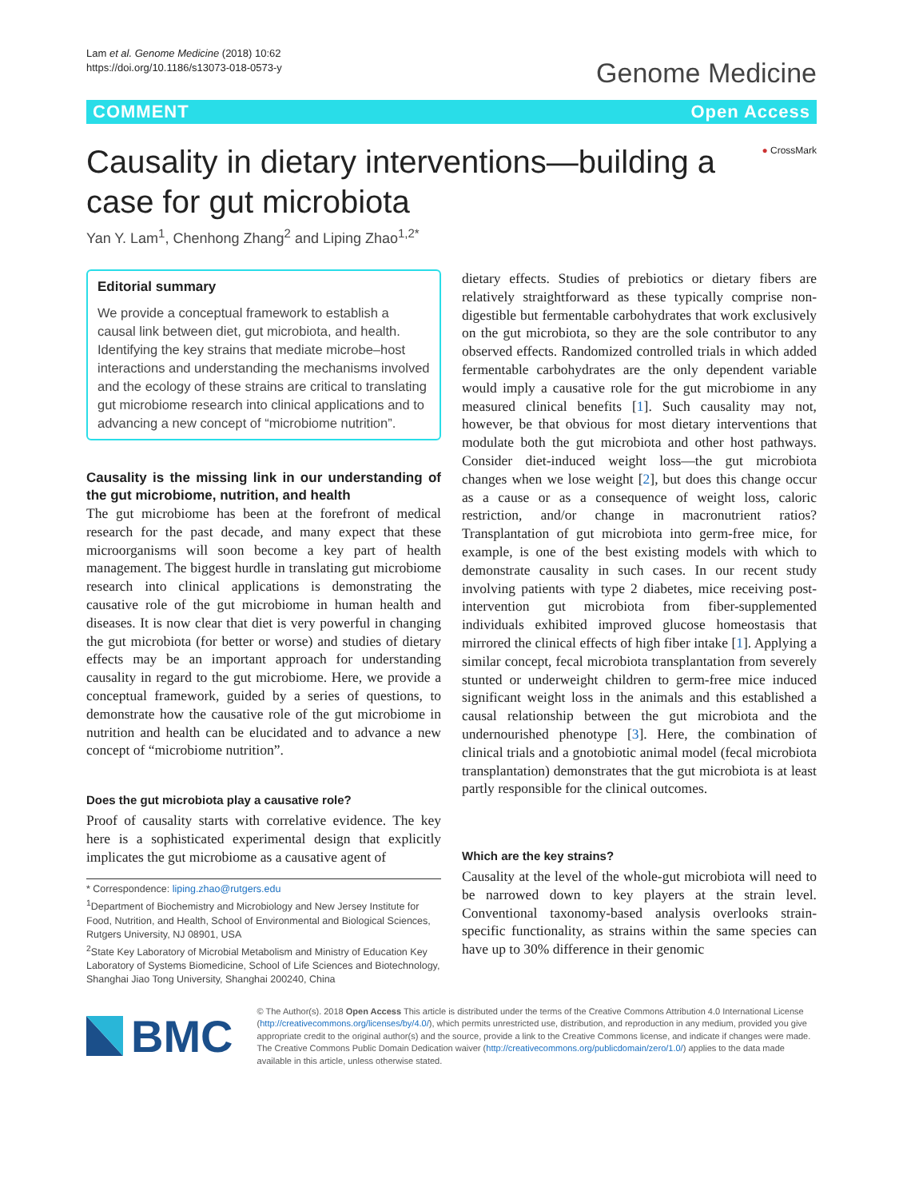Lam et al. Genome Medicine (2018) 10:62
https://doi.org/10.1186/s13073-018-0573-y
Genome Medicine
COMMENT Open Access
Causality in dietary interventions—building a case for gut microbiota
● CrossMark
Yan Y. Lam<sup>1</sup>, Chenhong Zhang<sup>2</sup> and Liping Zhao<sup>1,2*</sup>
Editorial summary
We provide a conceptual framework to establish a causal link between diet, gut microbiota, and health. Identifying the key strains that mediate microbe–host interactions and understanding the mechanisms involved and the ecology of these strains are critical to translating gut microbiome research into clinical applications and to advancing a new concept of “microbiome nutrition”.
Causality is the missing link in our understanding of the gut microbiome, nutrition, and health
The gut microbiome has been at the forefront of medical research for the past decade, and many expect that these microorganisms will soon become a key part of health management. The biggest hurdle in translating gut microbiome research into clinical applications is demonstrating the causative role of the gut microbiome in human health and diseases. It is now clear that diet is very powerful in changing the gut microbiota (for better or worse) and studies of dietary effects may be an important approach for understanding causality in regard to the gut microbiome. Here, we provide a conceptual framework, guided by a series of questions, to demonstrate how the causative role of the gut microbiome in nutrition and health can be elucidated and to advance a new concept of “microbiome nutrition”.
Does the gut microbiota play a causative role?
Proof of causality starts with correlative evidence. The key here is a sophisticated experimental design that explicitly implicates the gut microbiome as a causative agent of
* Correspondence: liping.zhao@rutgers.edu
<sup>1</sup> Department of Biochemistry and Microbiology and New Jersey Institute for Food, Nutrition, and Health, School of Environmental and Biological Sciences, Rutgers University, NJ 08901, USA
<sup>2</sup> State Key Laboratory of Microbial Metabolism and Ministry of Education Key Laboratory of Systems Biomedicine, School of Life Sciences and Biotechnology, Shanghai Jiao Tong University, Shanghai 200240, China
dietary effects. Studies of prebiotics or dietary fibers are relatively straightforward as these typically comprise non-digestible but fermentable carbohydrates that work exclusively on the gut microbiota, so they are the sole contributor to any observed effects. Randomized controlled trials in which added fermentable carbohydrates are the only dependent variable would imply a causative role for the gut microbiome in any measured clinical benefits [1]. Such causality may not, however, be that obvious for most dietary interventions that modulate both the gut microbiota and other host pathways. Consider diet-induced weight loss—the gut microbiota changes when we lose weight [2], but does this change occur as a cause or as a consequence of weight loss, caloric restriction, and/or change in macronutrient ratios? Transplantation of gut microbiota into germ-free mice, for example, is one of the best existing models with which to demonstrate causality in such cases. In our recent study involving patients with type 2 diabetes, mice receiving post-intervention gut microbiota from fiber-supplemented individuals exhibited improved glucose homeostasis that mirrored the clinical effects of high fiber intake [1]. Applying a similar concept, fecal microbiota transplantation from severely stunted or underweight children to germ-free mice induced significant weight loss in the animals and this established a causal relationship between the gut microbiota and the undernourished phenotype [3]. Here, the combination of clinical trials and a gnotobiotic animal model (fecal microbiota transplantation) demonstrates that the gut microbiota is at least partly responsible for the clinical outcomes.
Which are the key strains?
Causality at the level of the whole-gut microbiota will need to be narrowed down to key players at the strain level. Conventional taxonomy-based analysis overlooks strain-specific functionality, as strains within the same species can have up to 30% difference in their genomic
BMC
© The Author(s). 2018 Open Access This article is distributed under the terms of the Creative Commons Attribution 4.0 International License (http://creativecommons.org/licenses/by/4.0/), which permits unrestricted use, distribution, and reproduction in any medium, provided you give appropriate credit to the original author(s) and the source, provide a link to the Creative Commons license, and indicate if changes were made. The Creative Commons Public Domain Dedication waiver (http://creativecommons.org/publicdomain/zero/1.0/) applies to the data made available in this article, unless otherwise stated.